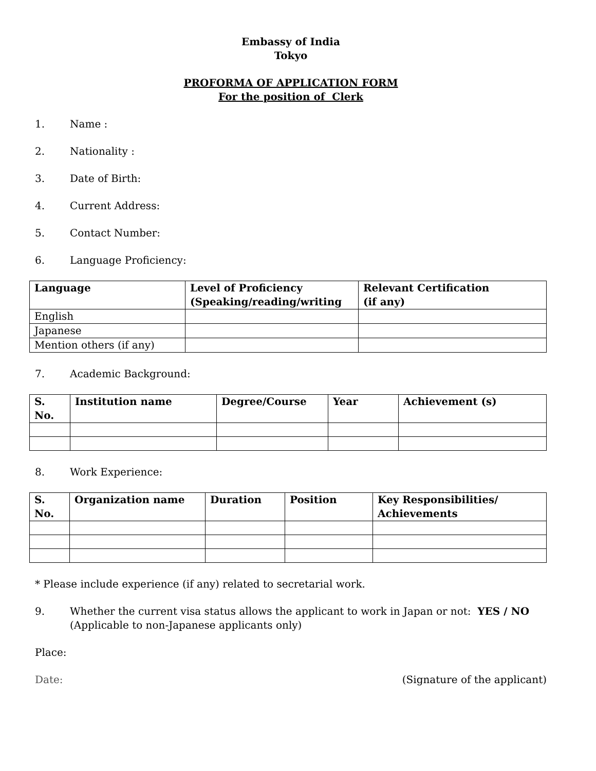Embassy of India
Tokyo
PROFORMA OF APPLICATION FORM
For the position of Clerk
1. Name :
2. Nationality :
3. Date of Birth:
4. Current Address:
5. Contact Number:
6. Language Proficiency:
| Language | Level of Proficiency (Speaking/reading/writing | Relevant Certification (if any) |
| --- | --- | --- |
| English | | |
| Japanese | | |
| Mention others (if any) | | |
7. Academic Background:
| S. No. | Institution name | Degree/Course | Year | Achievement (s) |
| --- | --- | --- | --- | --- |
8. Work Experience:
| S. No. | Organization name | Duration | Position | Key Responsibilities/ Achievements |
| --- | --- | --- | --- | --- |
* Please include experience (if any) related to secretarial work.
9. Whether the current visa status allows the applicant to work in Japan or not: YES / NO
(Applicable to non-Japanese applicants only)
Place:
Date: (Signature of the applicant)